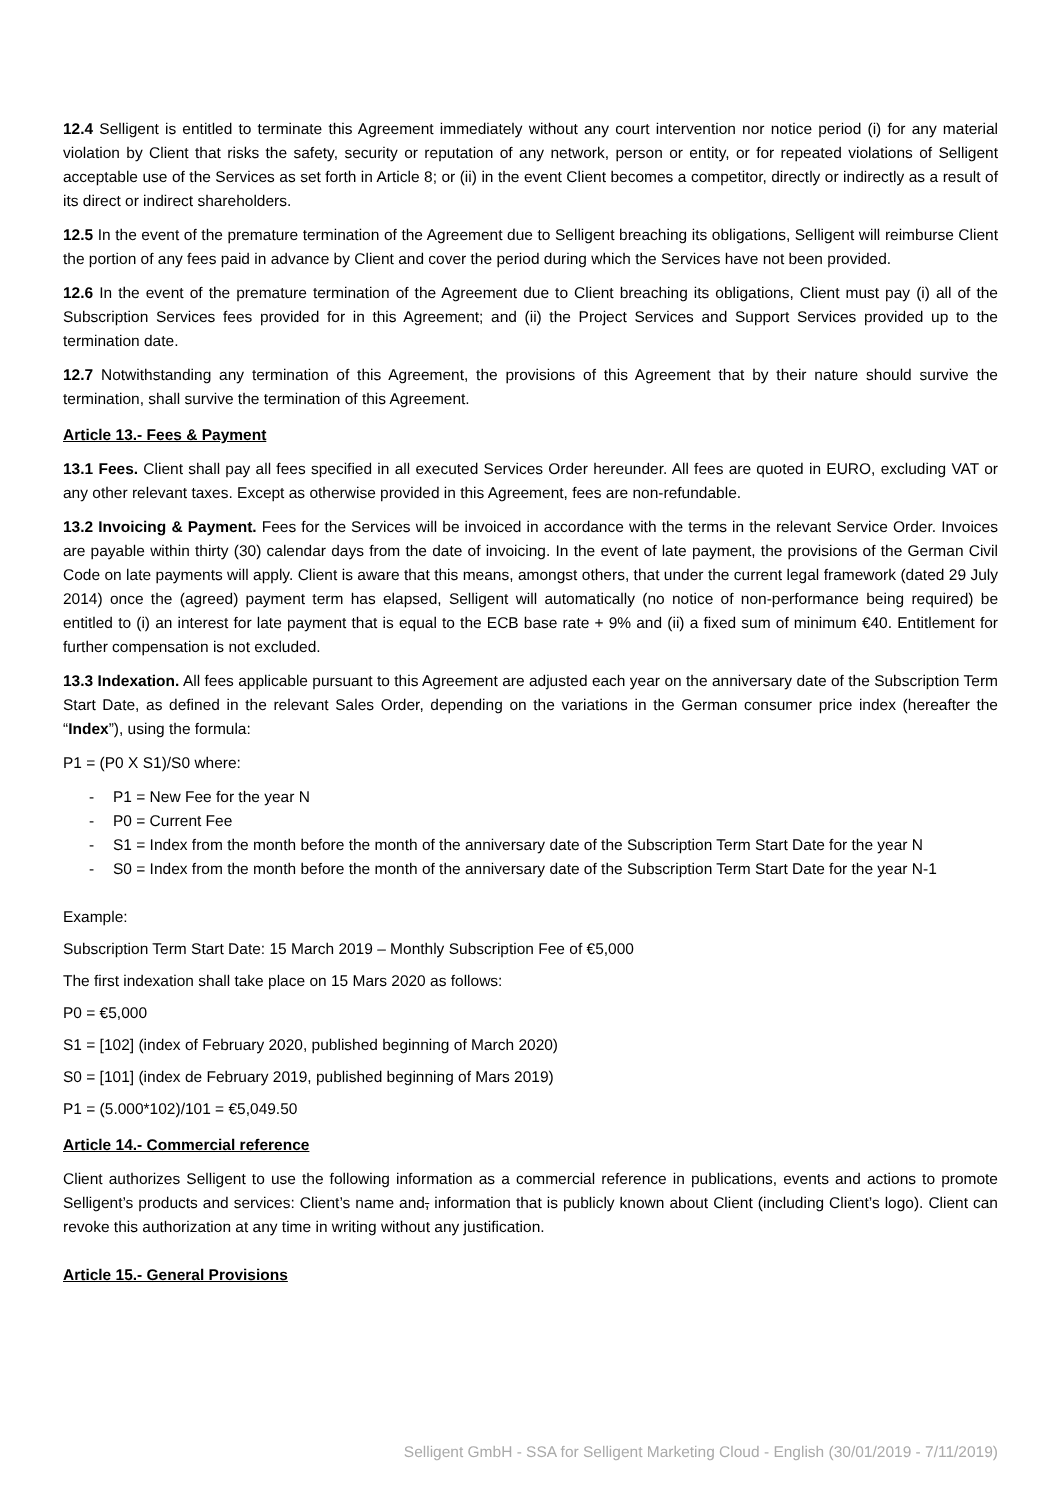12.4 Selligent is entitled to terminate this Agreement immediately without any court intervention nor notice period (i) for any material violation by Client that risks the safety, security or reputation of any network, person or entity, or for repeated violations of Selligent acceptable use of the Services as set forth in Article 8; or (ii) in the event Client becomes a competitor, directly or indirectly as a result of its direct or indirect shareholders.
12.5 In the event of the premature termination of the Agreement due to Selligent breaching its obligations, Selligent will reimburse Client the portion of any fees paid in advance by Client and cover the period during which the Services have not been provided.
12.6 In the event of the premature termination of the Agreement due to Client breaching its obligations, Client must pay (i) all of the Subscription Services fees provided for in this Agreement; and (ii) the Project Services and Support Services provided up to the termination date.
12.7 Notwithstanding any termination of this Agreement, the provisions of this Agreement that by their nature should survive the termination, shall survive the termination of this Agreement.
Article 13.- Fees & Payment
13.1 Fees. Client shall pay all fees specified in all executed Services Order hereunder. All fees are quoted in EURO, excluding VAT or any other relevant taxes. Except as otherwise provided in this Agreement, fees are non-refundable.
13.2 Invoicing & Payment. Fees for the Services will be invoiced in accordance with the terms in the relevant Service Order. Invoices are payable within thirty (30) calendar days from the date of invoicing. In the event of late payment, the provisions of the German Civil Code on late payments will apply. Client is aware that this means, amongst others, that under the current legal framework (dated 29 July 2014) once the (agreed) payment term has elapsed, Selligent will automatically (no notice of non-performance being required) be entitled to (i) an interest for late payment that is equal to the ECB base rate + 9% and (ii) a fixed sum of minimum €40. Entitlement for further compensation is not excluded.
13.3 Indexation. All fees applicable pursuant to this Agreement are adjusted each year on the anniversary date of the Subscription Term Start Date, as defined in the relevant Sales Order, depending on the variations in the German consumer price index (hereafter the “Index”), using the formula:
P1 = (P0 X S1)/S0 where:
- P1 = New Fee for the year N
- P0 = Current Fee
- S1 = Index from the month before the month of the anniversary date of the Subscription Term Start Date for the year N
- S0 = Index from the month before the month of the anniversary date of the Subscription Term Start Date for the year N-1
Example:
Subscription Term Start Date: 15 March 2019 – Monthly Subscription Fee of €5,000
The first indexation shall take place on 15 Mars 2020 as follows:
P0 = €5,000
S1 = [102] (index of February 2020, published beginning of March 2020)
S0 = [101] (index de February 2019, published beginning of Mars 2019)
P1 = (5.000*102)/101 = €5,049.50
Article 14.- Commercial reference
Client authorizes Selligent to use the following information as a commercial reference in publications, events and actions to promote Selligent’s products and services: Client’s name and, information that is publicly known about Client (including Client’s logo). Client can revoke this authorization at any time in writing without any justification.
Article 15.- General Provisions
Selligent GmbH - SSA for Selligent Marketing Cloud - English (30/01/2019 - 7/11/2019)